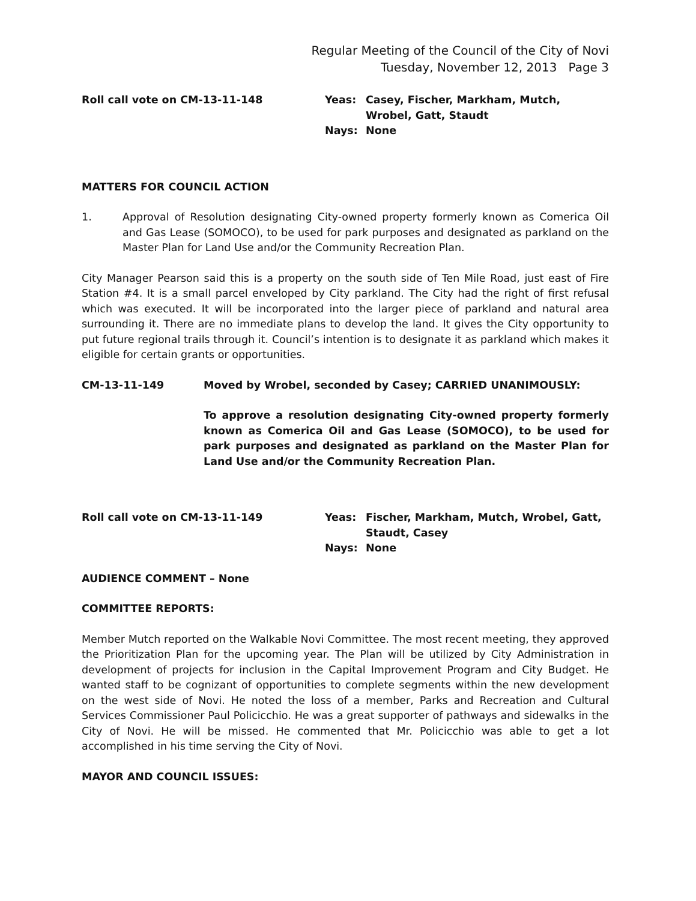Regular Meeting of the Council of the City of Novi
Tuesday, November 12, 2013 Page 3
Roll call vote on CM-13-11-148 Yeas: Casey, Fischer, Markham, Mutch,
Wrobel, Gatt, Staudt
Nays: None
MATTERS FOR COUNCIL ACTION
1. Approval of Resolution designating City-owned property formerly known as Comerica Oil and Gas Lease (SOMOCO), to be used for park purposes and designated as parkland on the Master Plan for Land Use and/or the Community Recreation Plan.
City Manager Pearson said this is a property on the south side of Ten Mile Road, just east of Fire Station #4. It is a small parcel enveloped by City parkland. The City had the right of first refusal which was executed. It will be incorporated into the larger piece of parkland and natural area surrounding it. There are no immediate plans to develop the land. It gives the City opportunity to put future regional trails through it. Council’s intention is to designate it as parkland which makes it eligible for certain grants or opportunities.
CM-13-11-149 Moved by Wrobel, seconded by Casey; CARRIED UNANIMOUSLY:
To approve a resolution designating City-owned property formerly known as Comerica Oil and Gas Lease (SOMOCO), to be used for park purposes and designated as parkland on the Master Plan for Land Use and/or the Community Recreation Plan.
Roll call vote on CM-13-11-149 Yeas: Fischer, Markham, Mutch, Wrobel, Gatt,
Staudt, Casey
Nays: None
AUDIENCE COMMENT – None
COMMITTEE REPORTS:
Member Mutch reported on the Walkable Novi Committee. The most recent meeting, they approved the Prioritization Plan for the upcoming year. The Plan will be utilized by City Administration in development of projects for inclusion in the Capital Improvement Program and City Budget. He wanted staff to be cognizant of opportunities to complete segments within the new development on the west side of Novi. He noted the loss of a member, Parks and Recreation and Cultural Services Commissioner Paul Policicchio. He was a great supporter of pathways and sidewalks in the City of Novi. He will be missed. He commented that Mr. Policicchio was able to get a lot accomplished in his time serving the City of Novi.
MAYOR AND COUNCIL ISSUES: